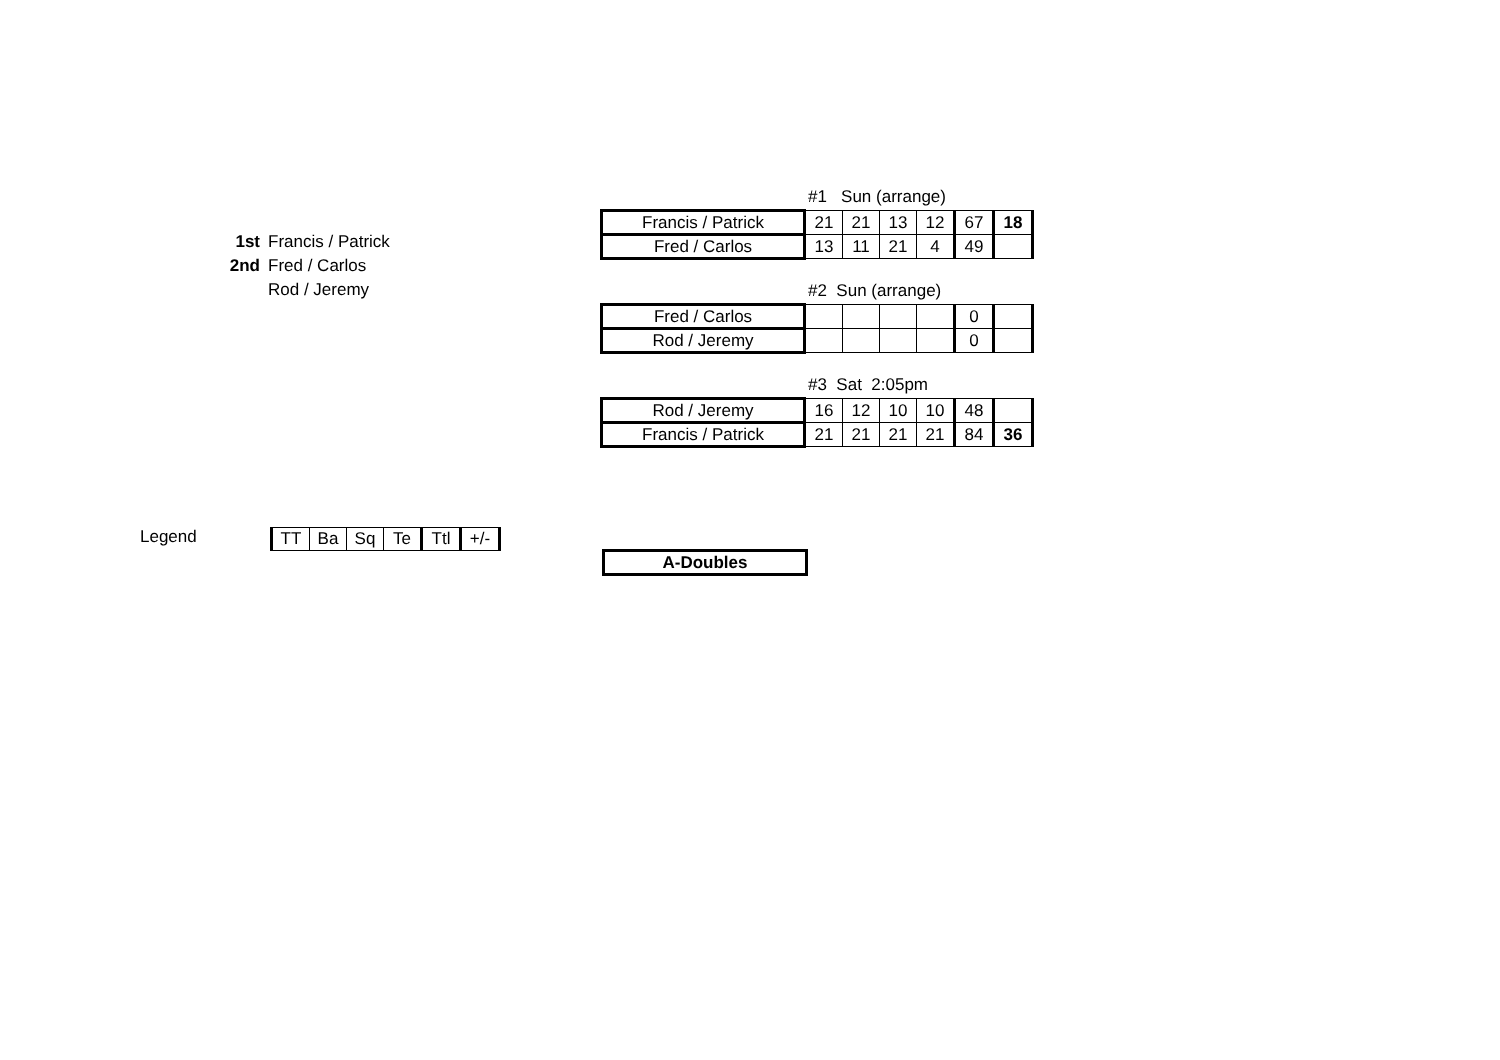1st Francis / Patrick
2nd Fred / Carlos
Rod / Jeremy
#1 Sun (arrange)
| Francis / Patrick | 21 | 21 | 13 | 12 | 67 | 18 |
| Fred / Carlos | 13 | 11 | 21 | 4 | 49 | |
#2 Sun (arrange)
| Fred / Carlos | | | | | 0 | |
| Rod / Jeremy | | | | | 0 | |
#3 Sat 2:05pm
| Rod / Jeremy | 16 | 12 | 10 | 10 | 48 | |
| Francis / Patrick | 21 | 21 | 21 | 21 | 84 | 36 |
Legend
| TT | Ba | Sq | Te | Ttl | +/- |
| A-Doubles |